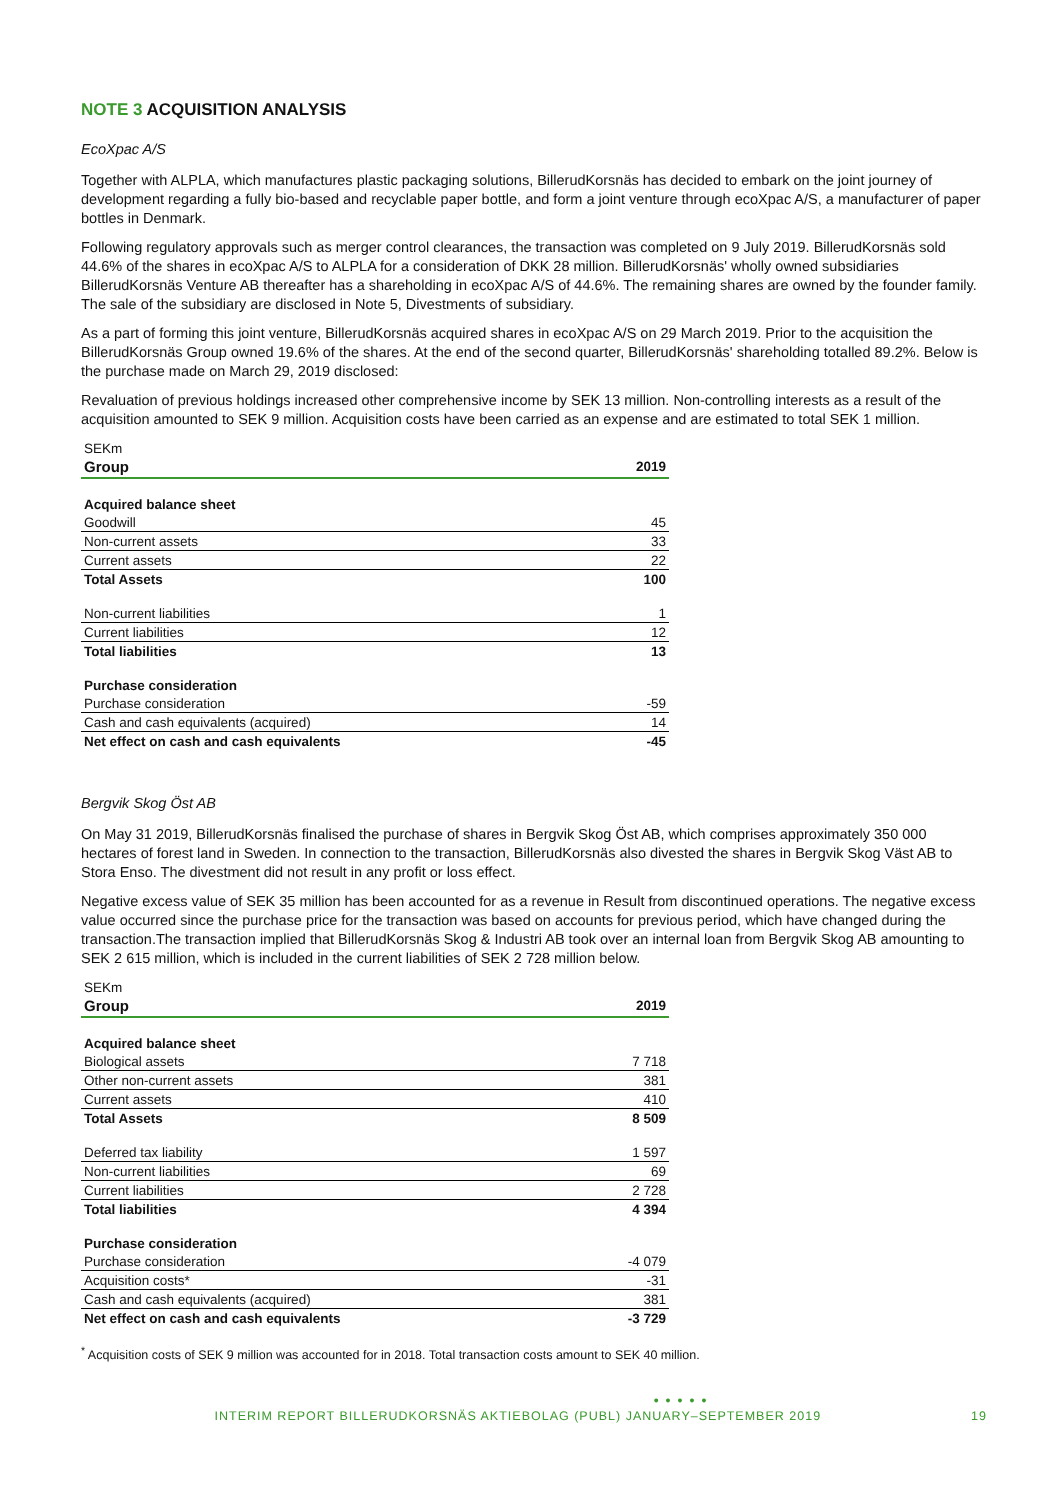NOTE 3 ACQUISITION ANALYSIS
EcoXpac A/S
Together with ALPLA, which manufactures plastic packaging solutions, BillerudKorsnäs has decided to embark on the joint journey of development regarding a fully bio-based and recyclable paper bottle, and form a joint venture through ecoXpac A/S, a manufacturer of paper bottles in Denmark.
Following regulatory approvals such as merger control clearances, the transaction was completed on 9 July 2019. BillerudKorsnäs sold 44.6% of the shares in ecoXpac A/S to ALPLA for a consideration of DKK 28 million. BillerudKorsnäs' wholly owned subsidiaries BillerudKorsnäs Venture AB thereafter has a shareholding in ecoXpac A/S of 44.6%. The remaining shares are owned by the founder family. The sale of the subsidiary are disclosed in Note 5, Divestments of subsidiary.
As a part of forming this joint venture, BillerudKorsnäs acquired shares in ecoXpac A/S on 29 March 2019. Prior to the acquisition the BillerudKorsnäs Group owned 19.6% of the shares. At the end of the second quarter, BillerudKorsnäs' shareholding totalled 89.2%. Below is the purchase made on March 29, 2019 disclosed:
Revaluation of previous holdings increased other comprehensive income by SEK 13 million. Non-controlling interests as a result of the acquisition amounted to SEK 9 million. Acquisition costs have been carried as an expense and are estimated to total SEK 1 million.
| SEKm | |
| Group | 2019 |
| Acquired balance sheet | |
| Goodwill | 45 |
| Non-current assets | 33 |
| Current assets | 22 |
| Total Assets | 100 |
| Non-current liabilities | 1 |
| Current liabilities | 12 |
| Total liabilities | 13 |
| Purchase consideration | |
| Purchase consideration | -59 |
| Cash and cash equivalents (acquired) | 14 |
| Net effect on cash and cash equivalents | -45 |
Bergvik Skog Öst AB
On May 31 2019, BillerudKorsnäs finalised the purchase of shares in Bergvik Skog Öst AB, which comprises approximately 350 000 hectares of forest land in Sweden. In connection to the transaction, BillerudKorsnäs also divested the shares in Bergvik Skog Väst AB to Stora Enso. The divestment did not result in any profit or loss effect.
Negative excess value of SEK 35 million has been accounted for as a revenue in Result from discontinued operations. The negative excess value occurred since the purchase price for the transaction was based on accounts for previous period, which have changed during the transaction.The transaction implied that BillerudKorsnäs Skog & Industri AB took over an internal loan from Bergvik Skog AB amounting to SEK 2 615 million, which is included in the current liabilities of SEK 2 728 million below.
| SEKm | |
| Group | 2019 |
| Acquired balance sheet | |
| Biological assets | 7 718 |
| Other non-current assets | 381 |
| Current assets | 410 |
| Total Assets | 8 509 |
| Deferred tax liability | 1 597 |
| Non-current liabilities | 69 |
| Current liabilities | 2 728 |
| Total liabilities | 4 394 |
| Purchase consideration | |
| Purchase consideration | -4 079 |
| Acquisition costs* | -31 |
| Cash and cash equivalents (acquired) | 381 |
| Net effect on cash and cash equivalents | -3 729 |
<sup>*</sup> Acquisition costs of SEK 9 million was accounted for in 2018. Total transaction costs amount to SEK 40 million.
● ● ● ● ●
INTERIM REPORT BILLERUDKORSNÄS AKTIEBOLAG (PUBL) JANUARY–SEPTEMBER 2019 19